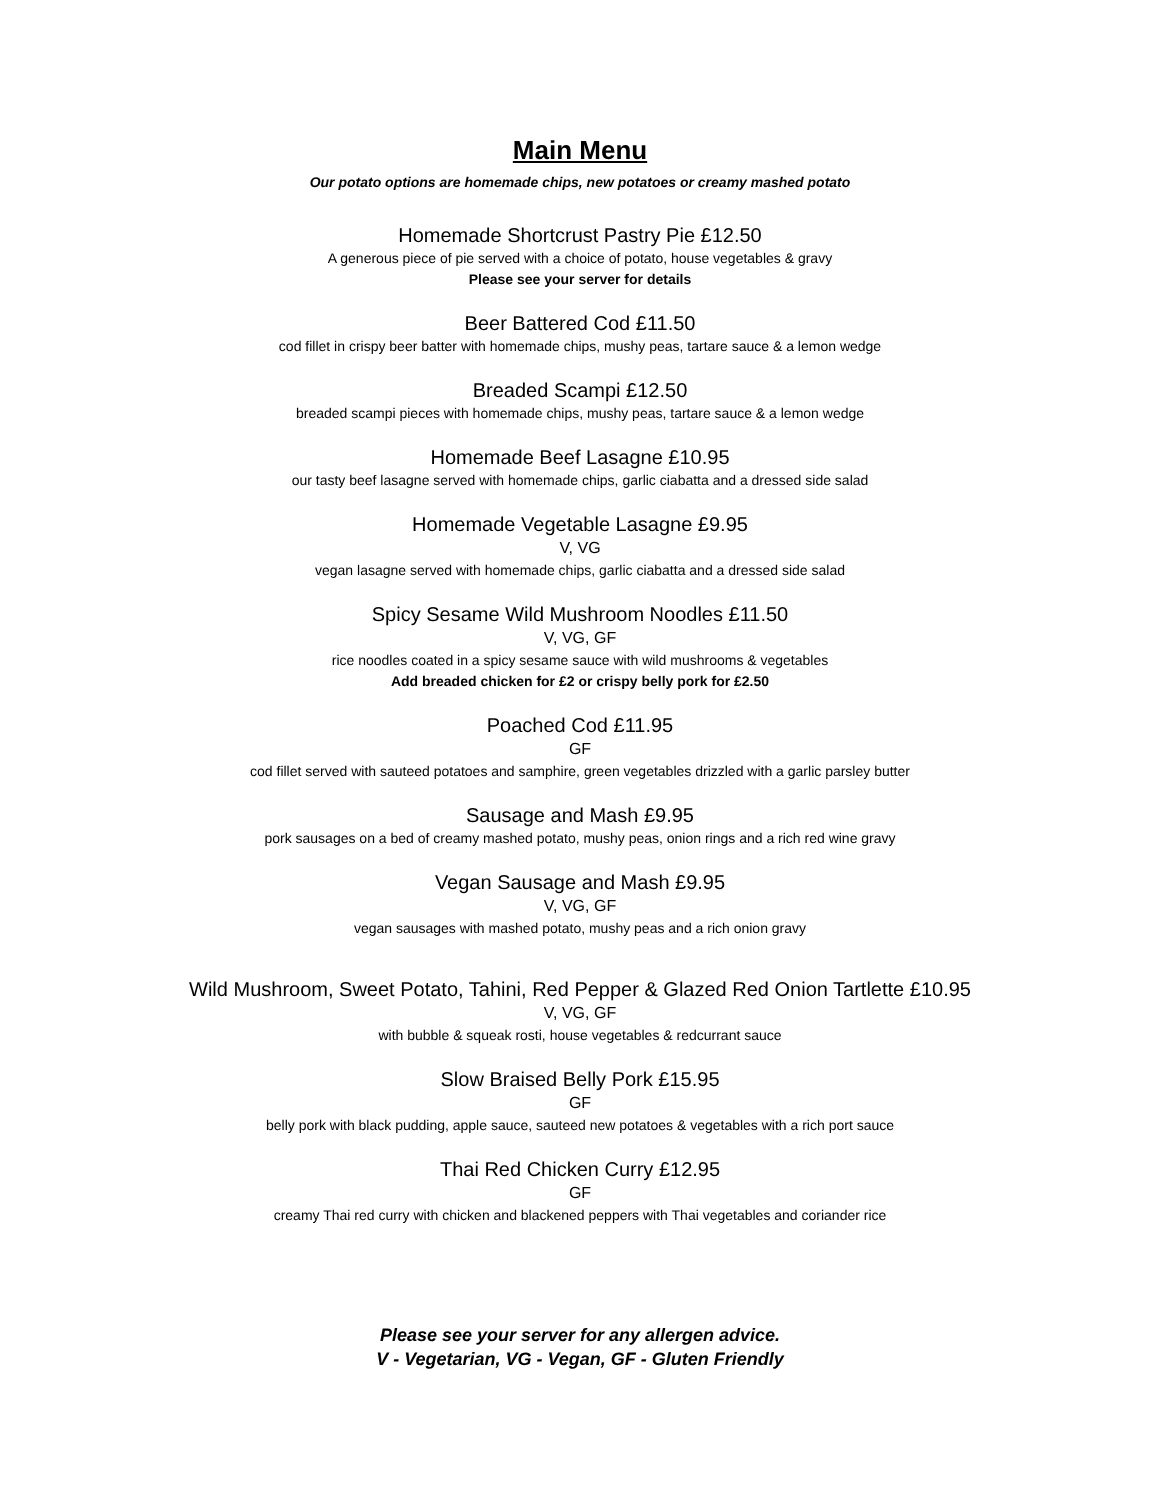Main Menu
Our potato options are homemade chips, new potatoes or creamy mashed potato
Homemade Shortcrust Pastry Pie £12.50
A generous piece of pie served with a choice of potato, house vegetables & gravy
Please see your server for details
Beer Battered Cod £11.50
cod fillet in crispy beer batter with homemade chips, mushy peas, tartare sauce & a lemon wedge
Breaded Scampi £12.50
breaded scampi pieces with homemade chips, mushy peas, tartare sauce & a lemon wedge
Homemade Beef Lasagne £10.95
our tasty beef lasagne served with homemade chips, garlic ciabatta and a dressed side salad
Homemade Vegetable Lasagne £9.95
V, VG
vegan lasagne served with homemade chips, garlic ciabatta and a dressed side salad
Spicy Sesame Wild Mushroom Noodles £11.50
V, VG, GF
rice noodles coated in a spicy sesame sauce with wild mushrooms & vegetables
Add breaded chicken for £2 or crispy belly pork for £2.50
Poached Cod £11.95
GF
cod fillet served with sauteed potatoes and samphire, green vegetables drizzled with a garlic parsley butter
Sausage and Mash £9.95
pork sausages on a bed of creamy mashed potato, mushy peas, onion rings and a rich red wine gravy
Vegan Sausage and Mash £9.95
V, VG, GF
vegan sausages with mashed potato, mushy peas and a rich onion gravy
Wild Mushroom, Sweet Potato, Tahini, Red Pepper & Glazed Red Onion Tartlette £10.95
V, VG, GF
with bubble & squeak rosti, house vegetables & redcurrant sauce
Slow Braised Belly Pork £15.95
GF
belly pork with black pudding, apple sauce, sauteed new potatoes & vegetables with a rich port sauce
Thai Red Chicken Curry £12.95
GF
creamy Thai red curry with chicken and blackened peppers with Thai vegetables and coriander rice
Please see your server for any allergen advice.
V - Vegetarian, VG - Vegan, GF - Gluten Friendly